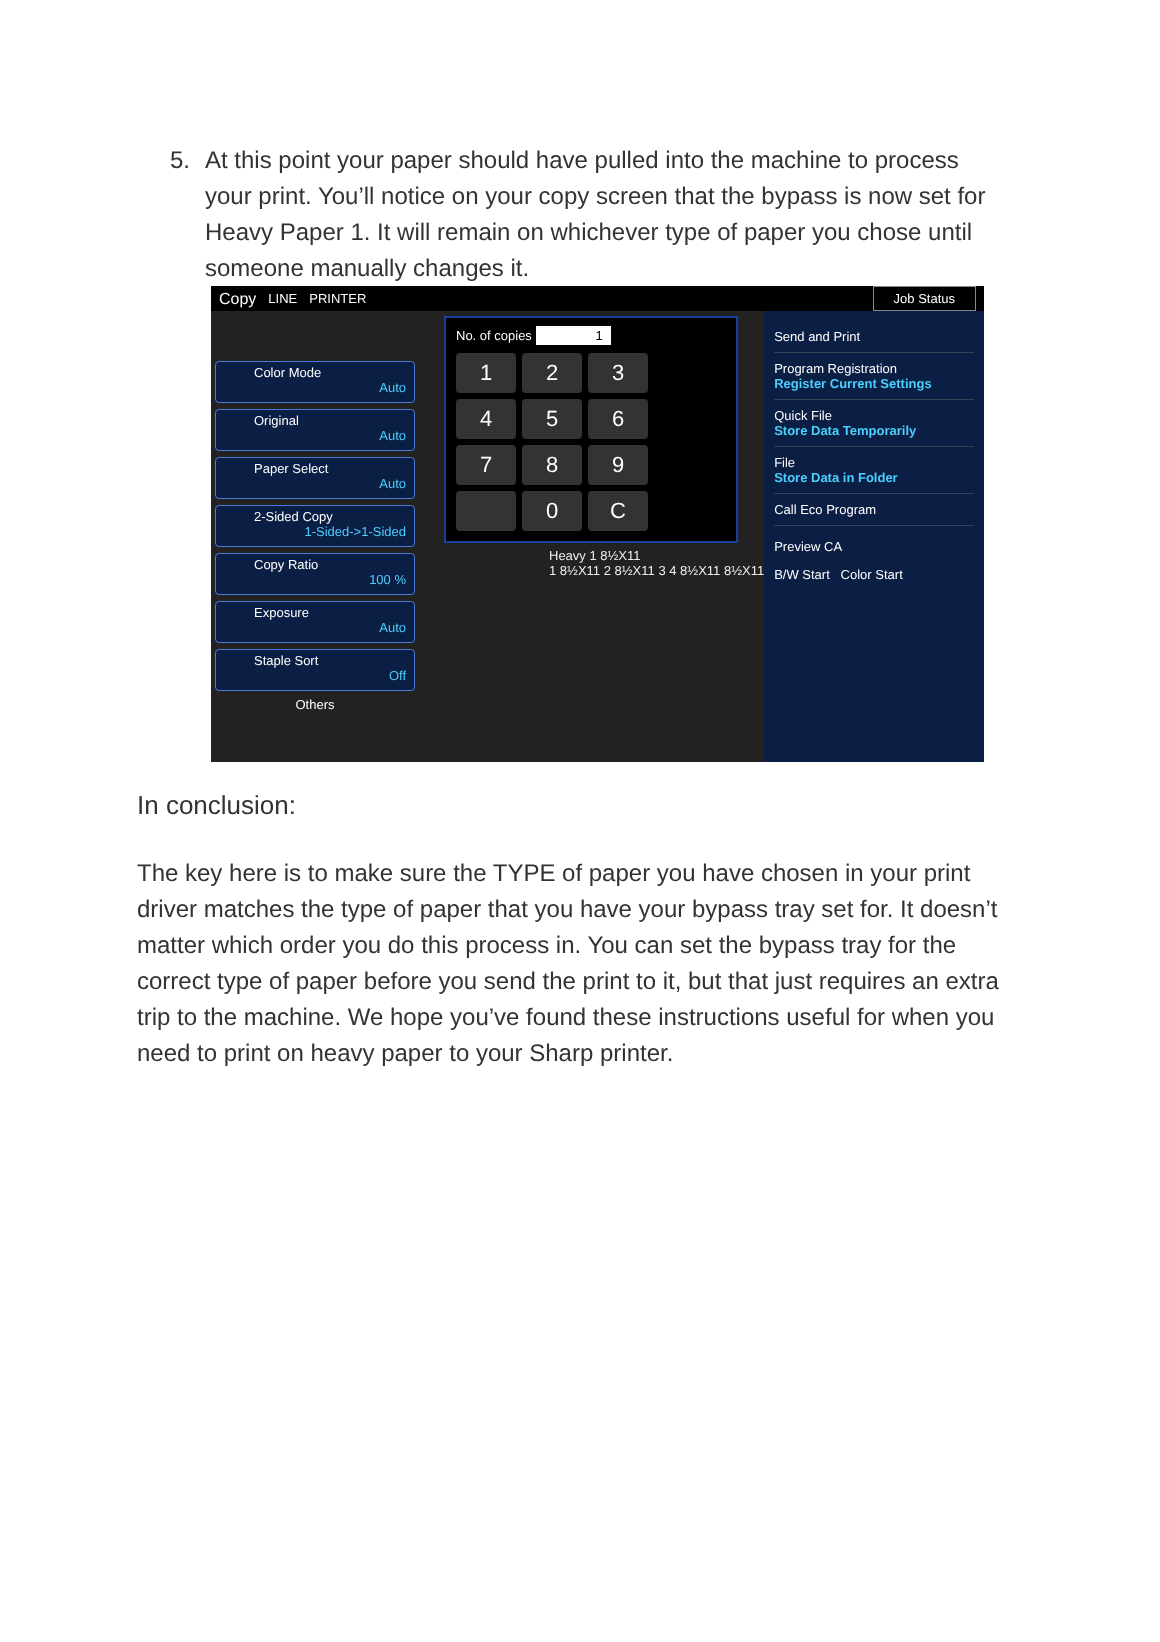5.
At this point your paper should have pulled into the machine to process your print. You’ll notice on your copy screen that the bypass is now set for Heavy Paper 1. It will remain on whichever type of paper you chose until someone manually changes it.
Copy LINE PRINTER Job Status
Color Mode
Auto
Original
Auto
Paper Select
Auto
2-Sided Copy
1-Sided->1-Sided
Copy Ratio
100 %
Exposure
Auto
Staple Sort
Off
Others
No. of copies 1
1
2
3
4
5
6
7
8
9
0
C
Heavy 1 8½X11
1 8½X11 2 8½X11 3 4 8½X11 8½X11
Send and Print
Program Registration
Register Current Settings
Quick File
Store Data Temporarily
File
Store Data in Folder
Call Eco Program
Preview CA
B/W Start Color Start
In conclusion:
The key here is to make sure the TYPE of paper you have chosen in your print driver matches the type of paper that you have your bypass tray set for. It doesn’t matter which order you do this process in. You can set the bypass tray for the correct type of paper before you send the print to it, but that just requires an extra trip to the machine. We hope you’ve found these instructions useful for when you need to print on heavy paper to your Sharp printer.